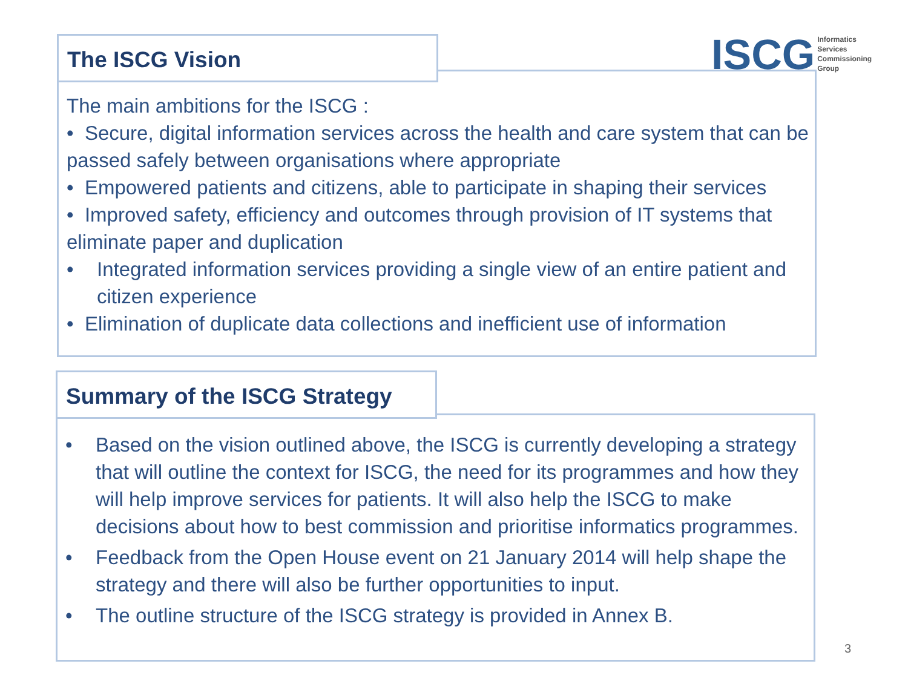ISCG
Informatics
Services
Commissioning
Group
The ISCG Vision
The main ambitions for the ISCG :
• Secure, digital information services across the health and care system that can be passed safely between organisations where appropriate
• Empowered patients and citizens, able to participate in shaping their services
• Improved safety, efficiency and outcomes through provision of IT systems that eliminate paper and duplication
• Integrated information services providing a single view of an entire patient and citizen experience
• Elimination of duplicate data collections and inefficient use of information
Summary of the ISCG Strategy
• Based on the vision outlined above, the ISCG is currently developing a strategy that will outline the context for ISCG, the need for its programmes and how they will help improve services for patients. It will also help the ISCG to make decisions about how to best commission and prioritise informatics programmes.
• Feedback from the Open House event on 21 January 2014 will help shape the strategy and there will also be further opportunities to input.
• The outline structure of the ISCG strategy is provided in Annex B.
3